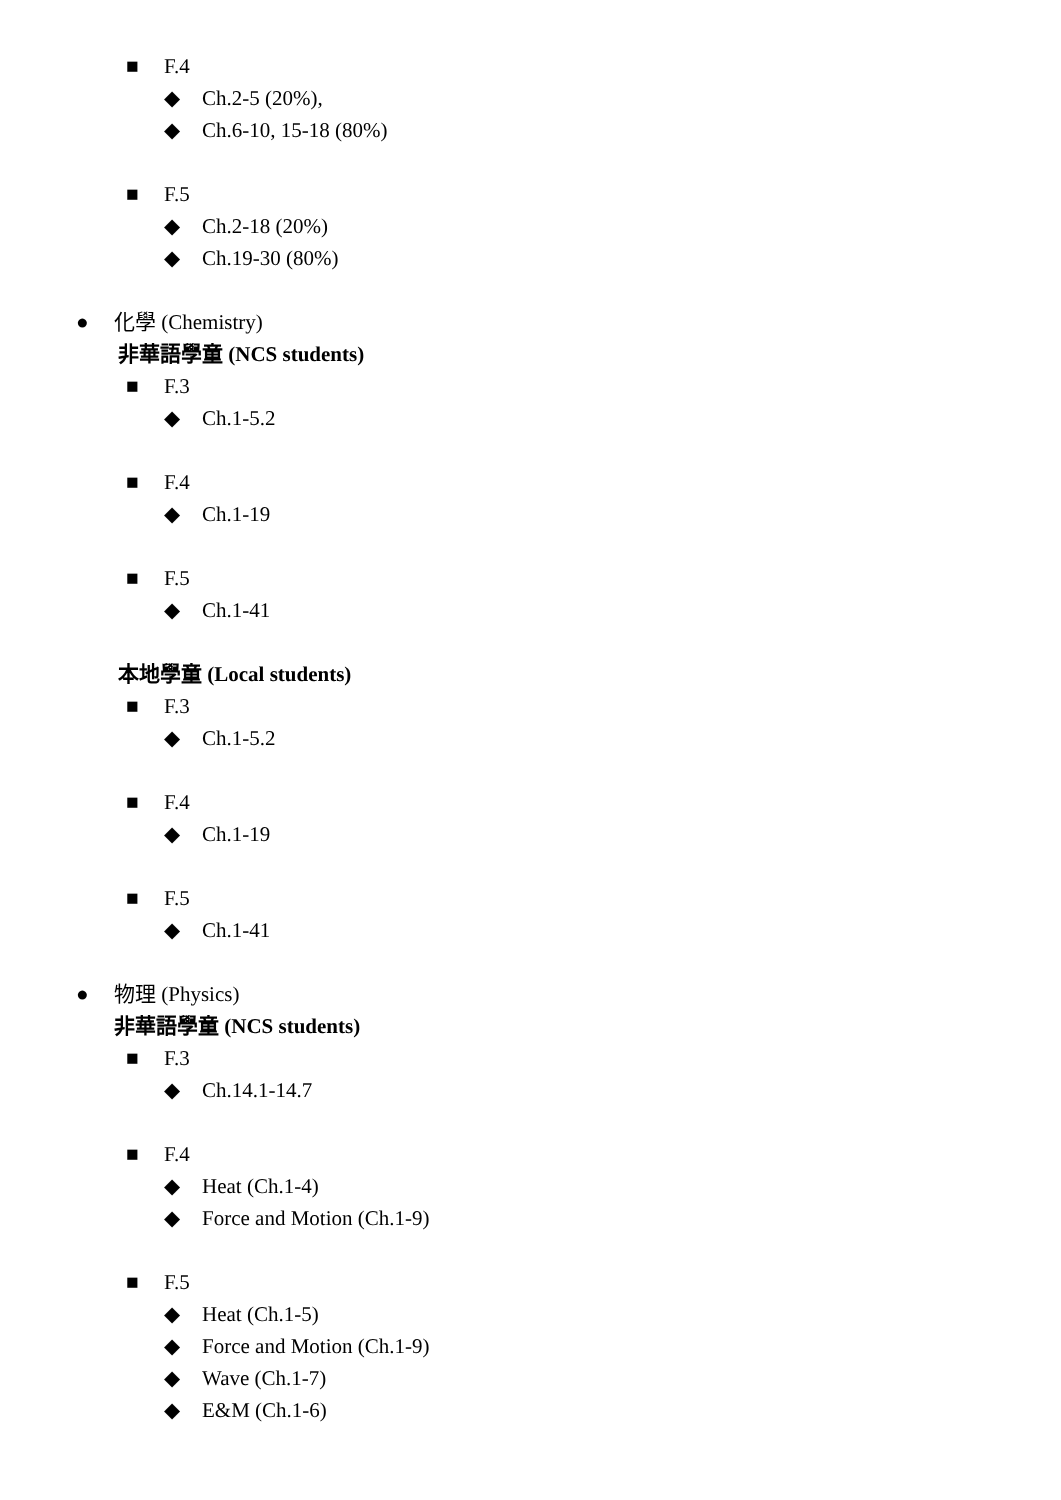■ F.4
◆ Ch.2-5 (20%),
◆ Ch.6-10, 15-18 (80%)
■ F.5
◆ Ch.2-18 (20%)
◆ Ch.19-30 (80%)
● 化學 (Chemistry)
非華語學童 (NCS students)
■ F.3
◆ Ch.1-5.2
■ F.4
◆ Ch.1-19
■ F.5
◆ Ch.1-41
本地學童 (Local students)
■ F.3
◆ Ch.1-5.2
■ F.4
◆ Ch.1-19
■ F.5
◆ Ch.1-41
● 物理 (Physics)
非華語學童 (NCS students)
■ F.3
◆ Ch.14.1-14.7
■ F.4
◆ Heat (Ch.1-4)
◆ Force and Motion (Ch.1-9)
■ F.5
◆ Heat (Ch.1-5)
◆ Force and Motion (Ch.1-9)
◆ Wave (Ch.1-7)
◆ E&M (Ch.1-6)